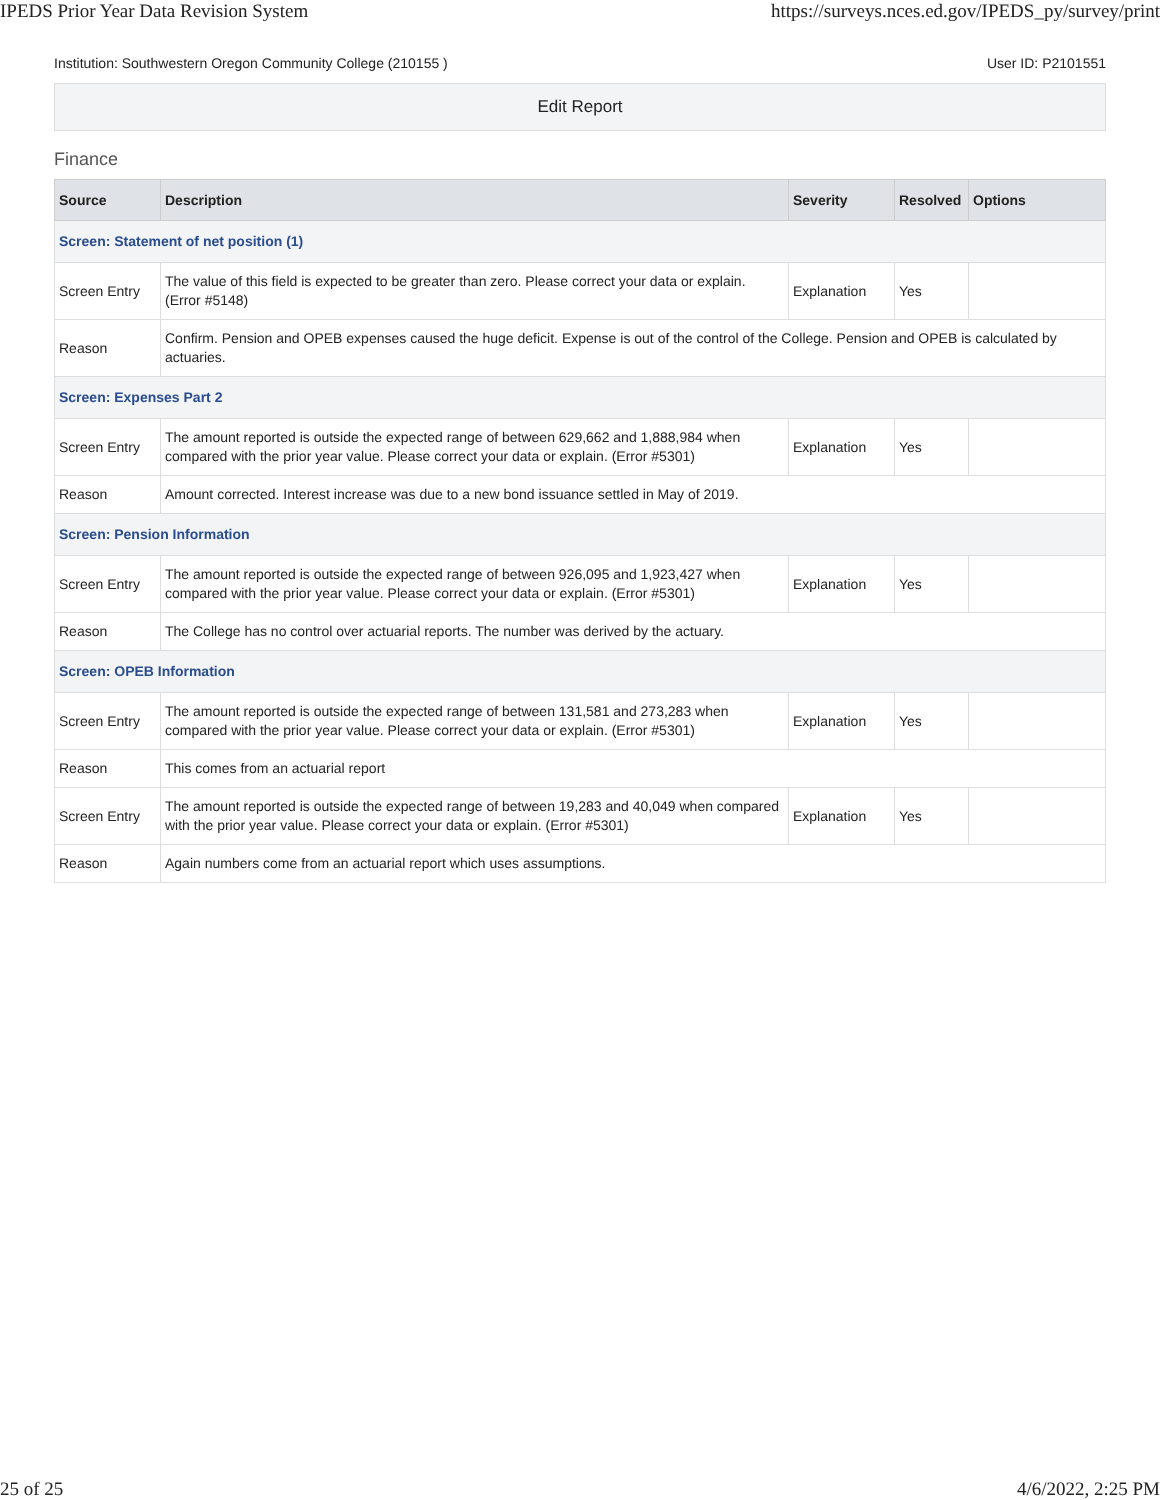IPEDS Prior Year Data Revision System https://surveys.nces.ed.gov/IPEDS_py/survey/print
Institution: Southwestern Oregon Community College (210155 ) User ID: P2101551
Edit Report
Finance
| Source | Description | Severity | Resolved | Options |
| --- | --- | --- | --- | --- |
| Screen: Statement of net position (1) | | | | |
| Screen Entry | The value of this field is expected to be greater than zero. Please correct your data or explain. (Error #5148) | Explanation | Yes | |
| Reason | Confirm. Pension and OPEB expenses caused the huge deficit. Expense is out of the control of the College. Pension and OPEB is calculated by actuaries. | | | |
| Screen: Expenses Part 2 | | | | |
| Screen Entry | The amount reported is outside the expected range of between 629,662 and 1,888,984 when compared with the prior year value. Please correct your data or explain. (Error #5301) | Explanation | Yes | |
| Reason | Amount corrected. Interest increase was due to a new bond issuance settled in May of 2019. | | | |
| Screen: Pension Information | | | | |
| Screen Entry | The amount reported is outside the expected range of between 926,095 and 1,923,427 when compared with the prior year value. Please correct your data or explain. (Error #5301) | Explanation | Yes | |
| Reason | The College has no control over actuarial reports. The number was derived by the actuary. | | | |
| Screen: OPEB Information | | | | |
| Screen Entry | The amount reported is outside the expected range of between 131,581 and 273,283 when compared with the prior year value. Please correct your data or explain. (Error #5301) | Explanation | Yes | |
| Reason | This comes from an actuarial report | | | |
| Screen Entry | The amount reported is outside the expected range of between 19,283 and 40,049 when compared with the prior year value. Please correct your data or explain. (Error #5301) | Explanation | Yes | |
| Reason | Again numbers come from an actuarial report which uses assumptions. | | | |
25 of 25 4/6/2022, 2:25 PM